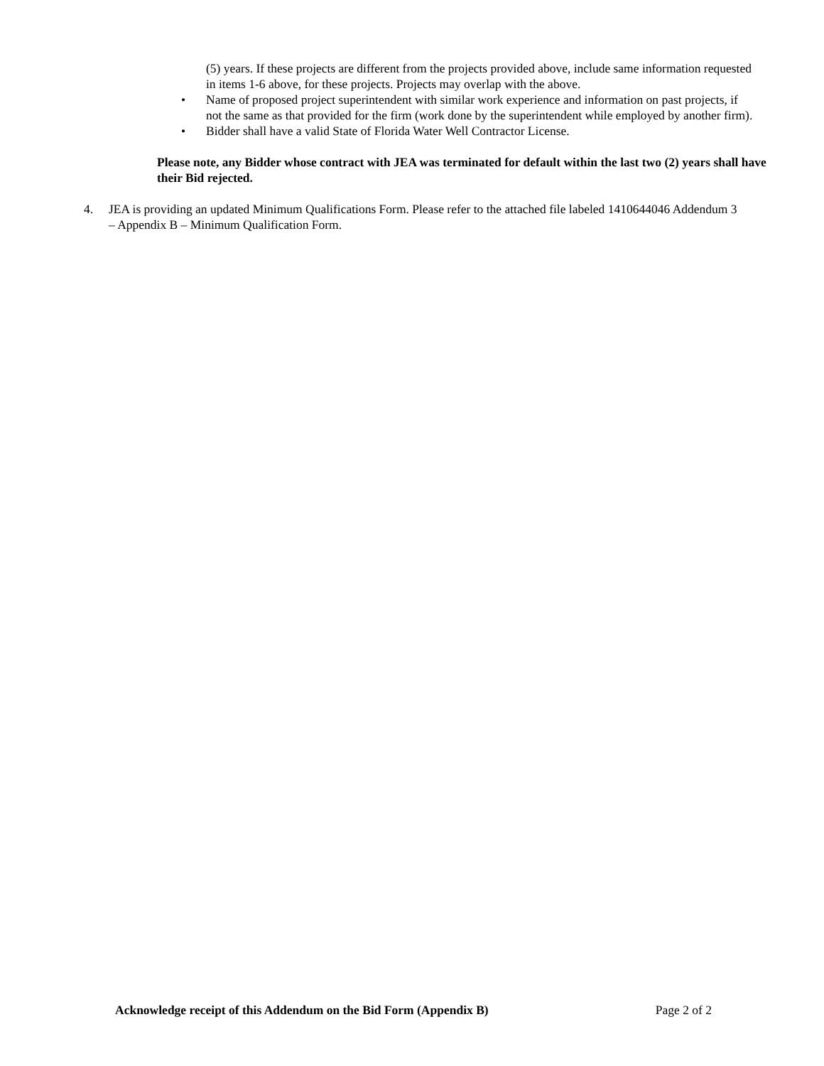(5) years. If these projects are different from the projects provided above, include same information requested in items 1-6 above, for these projects. Projects may overlap with the above.
• Name of proposed project superintendent with similar work experience and information on past projects, if not the same as that provided for the firm (work done by the superintendent while employed by another firm).
• Bidder shall have a valid State of Florida Water Well Contractor License.
Please note, any Bidder whose contract with JEA was terminated for default within the last two (2) years shall have their Bid rejected.
4. JEA is providing an updated Minimum Qualifications Form. Please refer to the attached file labeled 1410644046 Addendum 3 – Appendix B – Minimum Qualification Form.
Acknowledge receipt of this Addendum on the Bid Form (Appendix B) Page 2 of 2